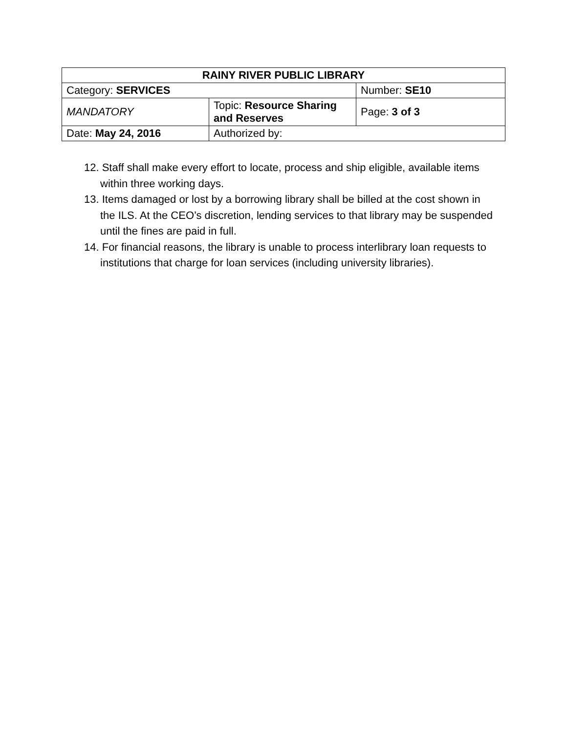| RAINY RIVER PUBLIC LIBRARY | | |
| --- | --- | --- |
| Category: SERVICES | | Number: SE10 |
| MANDATORY | Topic: Resource Sharing and Reserves | Page: 3 of 3 |
| Date: May 24, 2016 | Authorized by: | |
12. Staff shall make every effort to locate, process and ship eligible, available items within three working days.
13. Items damaged or lost by a borrowing library shall be billed at the cost shown in the ILS. At the CEO’s discretion, lending services to that library may be suspended until the fines are paid in full.
14. For financial reasons, the library is unable to process interlibrary loan requests to institutions that charge for loan services (including university libraries).